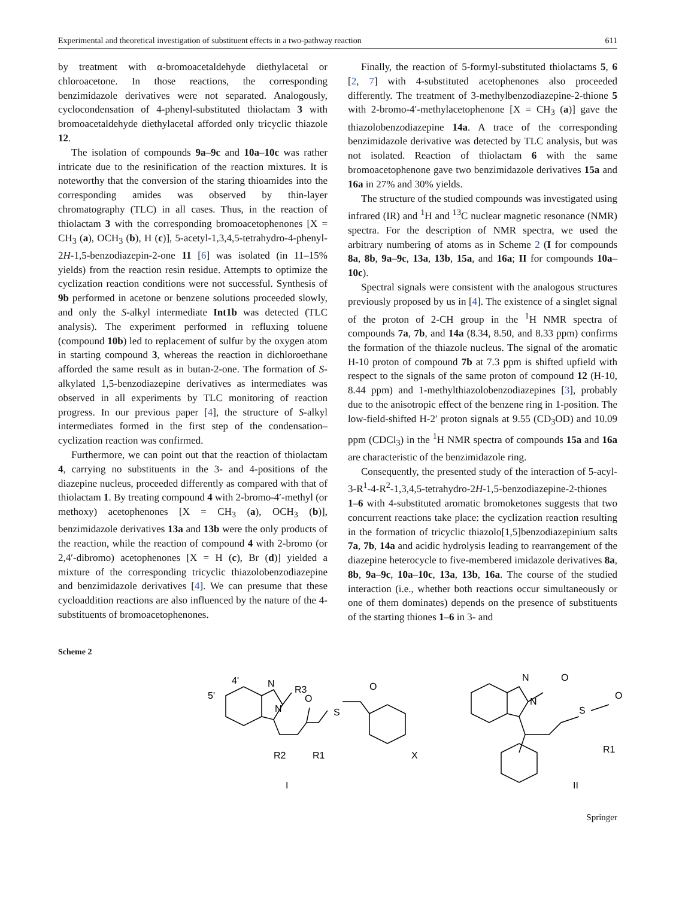Experimental and theoretical investigation of substituent effects in a two-pathway reaction 611
by treatment with α-bromoacetaldehyde diethylacetal or chloroacetone. In those reactions, the corresponding benzimidazole derivatives were not separated. Analogously, cyclocondensation of 4-phenyl-substituted thiolactam 3 with bromoacetaldehyde diethylacetal afforded only tricyclic thiazole 12.
The isolation of compounds 9a–9c and 10a–10c was rather intricate due to the resinification of the reaction mixtures. It is noteworthy that the conversion of the staring thioamides into the corresponding amides was observed by thin-layer chromatography (TLC) in all cases. Thus, in the reaction of thiolactam 3 with the corresponding bromoacetophenones [X = CH<sub>3</sub> (a), OCH<sub>3</sub> (b), H (c)], 5-acetyl-1,3,4,5-tetrahydro-4-phenyl-2H-1,5-benzodiazepin-2-one 11 [6] was isolated (in 11–15% yields) from the reaction resin residue. Attempts to optimize the cyclization reaction conditions were not successful. Synthesis of 9b performed in acetone or benzene solutions proceeded slowly, and only the S-alkyl intermediate Int1b was detected (TLC analysis). The experiment performed in refluxing toluene (compound 10b) led to replacement of sulfur by the oxygen atom in starting compound 3, whereas the reaction in dichloroethane afforded the same result as in butan-2-one. The formation of S-alkylated 1,5-benzodiazepine derivatives as intermediates was observed in all experiments by TLC monitoring of reaction progress. In our previous paper [4], the structure of S-alkyl intermediates formed in the first step of the condensation–cyclization reaction was confirmed.
Furthermore, we can point out that the reaction of thiolactam 4, carrying no substituents in the 3- and 4-positions of the diazepine nucleus, proceeded differently as compared with that of thiolactam 1. By treating compound 4 with 2-bromo-4′-methyl (or methoxy) acetophenones [X = CH<sub>3</sub> (a), OCH<sub>3</sub> (b)], benzimidazole derivatives 13a and 13b were the only products of the reaction, while the reaction of compound 4 with 2-bromo (or 2,4′-dibromo) acetophenones [X = H (c), Br (d)] yielded a mixture of the corresponding tricyclic thiazolobenzodiazepine and benzimidazole derivatives [4]. We can presume that these cycloaddition reactions are also influenced by the nature of the 4-substituents of bromoacetophenones.
Finally, the reaction of 5-formyl-substituted thiolactams 5, 6 [2, 7] with 4-substituted acetophenones also proceeded differently. The treatment of 3-methylbenzodiazepine-2-thione 5 with 2-bromo-4′-methylacetophenone [X = CH<sub>3</sub> (a)] gave the thiazolobenzodiazepine 14a. A trace of the corresponding benzimidazole derivative was detected by TLC analysis, but was not isolated. Reaction of thiolactam 6 with the same bromoacetophenone gave two benzimidazole derivatives 15a and 16a in 27% and 30% yields.
The structure of the studied compounds was investigated using infrared (IR) and <sup>1</sup>H and <sup>13</sup>C nuclear magnetic resonance (NMR) spectra. For the description of NMR spectra, we used the arbitrary numbering of atoms as in Scheme 2 (I for compounds 8a, 8b, 9a–9c, 13a, 13b, 15a, and 16a; II for compounds 10a–10c).
Spectral signals were consistent with the analogous structures previously proposed by us in [4]. The existence of a singlet signal of the proton of 2-CH group in the <sup>1</sup>H NMR spectra of compounds 7a, 7b, and 14a (8.34, 8.50, and 8.33 ppm) confirms the formation of the thiazole nucleus. The signal of the aromatic H-10 proton of compound 7b at 7.3 ppm is shifted upfield with respect to the signals of the same proton of compound 12 (H-10, 8.44 ppm) and 1-methylthiazolobenzodiazepines [3], probably due to the anisotropic effect of the benzene ring in 1-position. The low-field-shifted H-2′ proton signals at 9.55 (CD<sub>3</sub>OD) and 10.09 ppm (CDCl<sub>3</sub>) in the <sup>1</sup>H NMR spectra of compounds 15a and 16a are characteristic of the benzimidazole ring.
Consequently, the presented study of the interaction of 5-acyl-3-R<sup>1</sup>-4-R<sup>2</sup>-1,3,4,5-tetrahydro-2H-1,5-benzodiazepine-2-thiones 1–6 with 4-substituted aromatic bromoketones suggests that two concurrent reactions take place: the cyclization reaction resulting in the formation of tricyclic thiazolo[1,5]benzodiazepinium salts 7a, 7b, 14a and acidic hydrolysis leading to rearrangement of the diazepine heterocycle to five-membered imidazole derivatives 8a, 8b, 9a–9c, 10a–10c, 13a, 13b, 16a. The course of the studied interaction (i.e., whether both reactions occur simultaneously or one of them dominates) depends on the presence of substituents of the starting thiones 1–6 in 3- and
Scheme 2
5'
4'
N
R3
N
R2
R1
O
S
O
X
I
N
N
O
S
R1
O
II
Springer